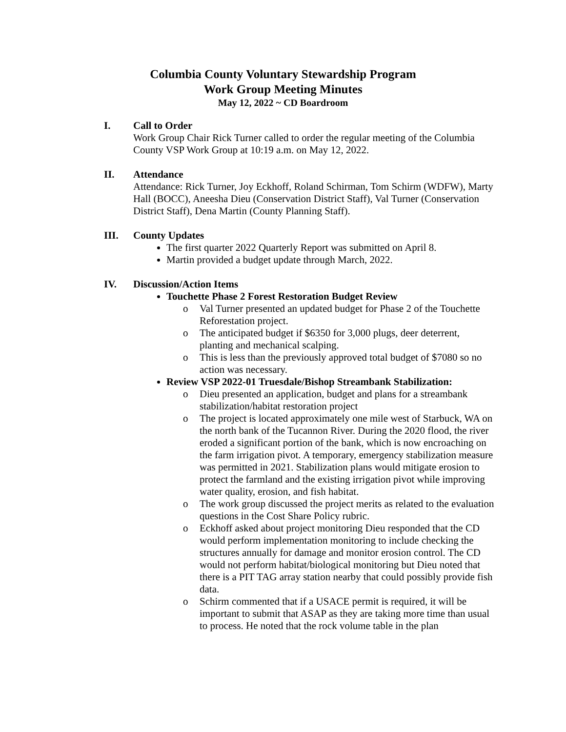Columbia County Voluntary Stewardship Program
Work Group Meeting Minutes
May 12, 2022 ~ CD Boardroom
I. Call to Order
Work Group Chair Rick Turner called to order the regular meeting of the Columbia County VSP Work Group at 10:19 a.m. on May 12, 2022.
II. Attendance
Attendance: Rick Turner, Joy Eckhoff, Roland Schirman, Tom Schirm (WDFW), Marty Hall (BOCC), Aneesha Dieu (Conservation District Staff), Val Turner (Conservation District Staff), Dena Martin (County Planning Staff).
III. County Updates
The first quarter 2022 Quarterly Report was submitted on April 8.
Martin provided a budget update through March, 2022.
IV. Discussion/Action Items
Touchette Phase 2 Forest Restoration Budget Review
o Val Turner presented an updated budget for Phase 2 of the Touchette Reforestation project.
o The anticipated budget if $6350 for 3,000 plugs, deer deterrent, planting and mechanical scalping.
o This is less than the previously approved total budget of $7080 so no action was necessary.
Review VSP 2022-01 Truesdale/Bishop Streambank Stabilization:
o Dieu presented an application, budget and plans for a streambank stabilization/habitat restoration project
o The project is located approximately one mile west of Starbuck, WA on the north bank of the Tucannon River. During the 2020 flood, the river eroded a significant portion of the bank, which is now encroaching on the farm irrigation pivot. A temporary, emergency stabilization measure was permitted in 2021. Stabilization plans would mitigate erosion to protect the farmland and the existing irrigation pivot while improving water quality, erosion, and fish habitat.
o The work group discussed the project merits as related to the evaluation questions in the Cost Share Policy rubric.
o Eckhoff asked about project monitoring Dieu responded that the CD would perform implementation monitoring to include checking the structures annually for damage and monitor erosion control. The CD would not perform habitat/biological monitoring but Dieu noted that there is a PIT TAG array station nearby that could possibly provide fish data.
o Schirm commented that if a USACE permit is required, it will be important to submit that ASAP as they are taking more time than usual to process. He noted that the rock volume table in the plan